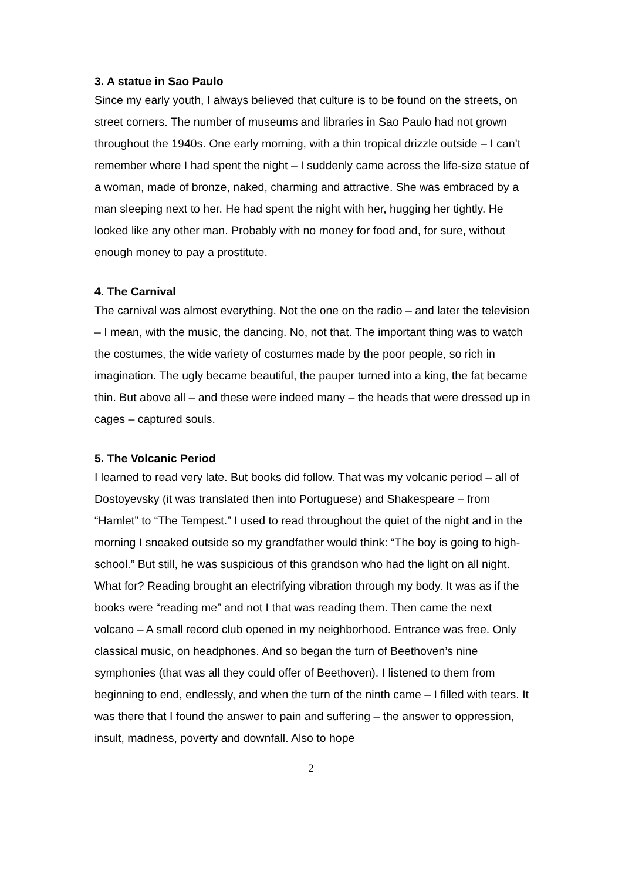3. A statue in Sao Paulo
Since my early youth, I always believed that culture is to be found on the streets, on street corners. The number of museums and libraries in Sao Paulo had not grown throughout the 1940s. One early morning, with a thin tropical drizzle outside – I can’t remember where I had spent the night – I suddenly came across the life-size statue of a woman, made of bronze, naked, charming and attractive. She was embraced by a man sleeping next to her. He had spent the night with her, hugging her tightly. He looked like any other man. Probably with no money for food and, for sure, without enough money to pay a prostitute.
4. The Carnival
The carnival was almost everything. Not the one on the radio – and later the television – I mean, with the music, the dancing. No, not that. The important thing was to watch the costumes, the wide variety of costumes made by the poor people, so rich in imagination. The ugly became beautiful, the pauper turned into a king, the fat became thin. But above all – and these were indeed many – the heads that were dressed up in cages – captured souls.
5. The Volcanic Period
I learned to read very late. But books did follow. That was my volcanic period – all of Dostoyevsky (it was translated then into Portuguese) and Shakespeare – from “Hamlet” to “The Tempest.” I used to read throughout the quiet of the night and in the morning I sneaked outside so my grandfather would think: “The boy is going to high-school.” But still, he was suspicious of this grandson who had the light on all night. What for? Reading brought an electrifying vibration through my body. It was as if the books were “reading me” and not I that was reading them. Then came the next volcano – A small record club opened in my neighborhood. Entrance was free. Only classical music, on headphones. And so began the turn of Beethoven’s nine symphonies (that was all they could offer of Beethoven). I listened to them from beginning to end, endlessly, and when the turn of the ninth came – I filled with tears. It was there that I found the answer to pain and suffering – the answer to oppression, insult, madness, poverty and downfall. Also to hope
2